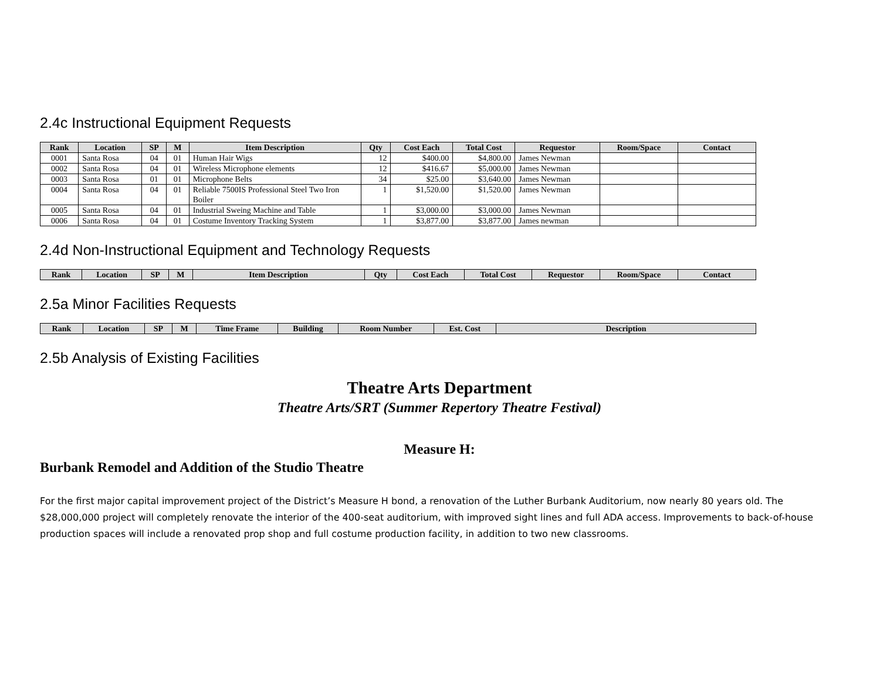2.4c Instructional Equipment Requests
| Rank | Location | SP | M | Item Description | Qty | Cost Each | Total Cost | Requestor | Room/Space | Contact |
| --- | --- | --- | --- | --- | --- | --- | --- | --- | --- | --- |
| 0001 | Santa Rosa | 04 | 01 | Human Hair Wigs | 12 | $400.00 | $4,800.00 | James Newman | | |
| 0002 | Santa Rosa | 04 | 01 | Wireless Microphone elements | 12 | $416.67 | $5,000.00 | James Newman | | |
| 0003 | Santa Rosa | 01 | 01 | Microphone Belts | 34 | $25.00 | $3,640.00 | James Newman | | |
| 0004 | Santa Rosa | 04 | 01 | Reliable 7500IS Professional Steel Two Iron Boiler | 1 | $1,520.00 | $1,520.00 | James Newman | | |
| 0005 | Santa Rosa | 04 | 01 | Industrial Sweing Machine and Table | 1 | $3,000.00 | $3,000.00 | James Newman | | |
| 0006 | Santa Rosa | 04 | 01 | Costume Inventory Tracking System | 1 | $3,877.00 | $3,877.00 | James newman | | |
2.4d Non-Instructional Equipment and Technology Requests
| Rank | Location | SP | M | Item Description | Qty | Cost Each | Total Cost | Requestor | Room/Space | Contact |
| --- | --- | --- | --- | --- | --- | --- | --- | --- | --- | --- |
2.5a Minor Facilities Requests
| Rank | Location | SP | M | Time Frame | Building | Room Number | Est. Cost | Description |
| --- | --- | --- | --- | --- | --- | --- | --- | --- |
2.5b Analysis of Existing Facilities
Theatre Arts Department
Theatre Arts/SRT (Summer Repertory Theatre Festival)
Measure H:
Burbank Remodel and Addition of the Studio Theatre
For the first major capital improvement project of the District’s Measure H bond, a renovation of the Luther Burbank Auditorium, now nearly 80 years old. The $28,000,000 project will completely renovate the interior of the 400-seat auditorium, with improved sight lines and full ADA access. Improvements to back-of-house production spaces will include a renovated prop shop and full costume production facility, in addition to two new classrooms.